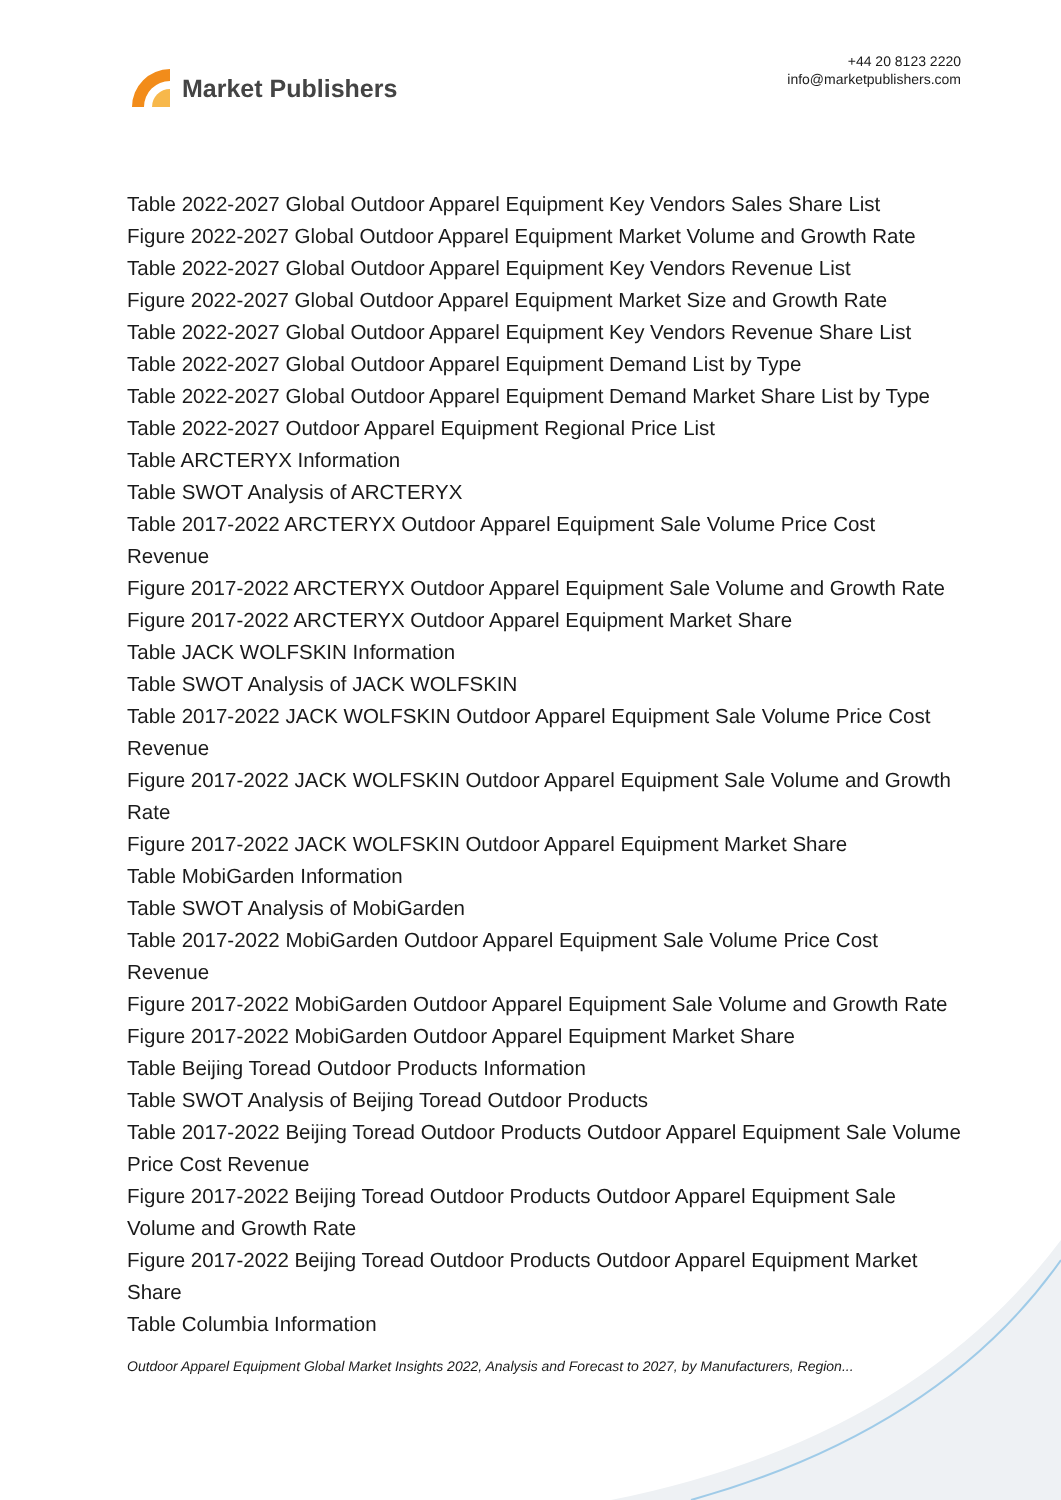Market Publishers
+44 20 8123 2220
info@marketpublishers.com
Table 2022-2027 Global Outdoor Apparel Equipment Key Vendors Sales Share List
Figure 2022-2027 Global Outdoor Apparel Equipment Market Volume and Growth Rate
Table 2022-2027 Global Outdoor Apparel Equipment Key Vendors Revenue List
Figure 2022-2027 Global Outdoor Apparel Equipment Market Size and Growth Rate
Table 2022-2027 Global Outdoor Apparel Equipment Key Vendors Revenue Share List
Table 2022-2027 Global Outdoor Apparel Equipment Demand List by Type
Table 2022-2027 Global Outdoor Apparel Equipment Demand Market Share List by Type
Table 2022-2027 Outdoor Apparel Equipment Regional Price List
Table ARCTERYX Information
Table SWOT Analysis of ARCTERYX
Table 2017-2022 ARCTERYX Outdoor Apparel Equipment Sale Volume Price Cost Revenue
Figure 2017-2022 ARCTERYX Outdoor Apparel Equipment Sale Volume and Growth Rate
Figure 2017-2022 ARCTERYX Outdoor Apparel Equipment Market Share
Table JACK WOLFSKIN Information
Table SWOT Analysis of JACK WOLFSKIN
Table 2017-2022 JACK WOLFSKIN Outdoor Apparel Equipment Sale Volume Price Cost Revenue
Figure 2017-2022 JACK WOLFSKIN Outdoor Apparel Equipment Sale Volume and Growth Rate
Figure 2017-2022 JACK WOLFSKIN Outdoor Apparel Equipment Market Share
Table MobiGarden Information
Table SWOT Analysis of MobiGarden
Table 2017-2022 MobiGarden Outdoor Apparel Equipment Sale Volume Price Cost Revenue
Figure 2017-2022 MobiGarden Outdoor Apparel Equipment Sale Volume and Growth Rate
Figure 2017-2022 MobiGarden Outdoor Apparel Equipment Market Share
Table Beijing Toread Outdoor Products Information
Table SWOT Analysis of Beijing Toread Outdoor Products
Table 2017-2022 Beijing Toread Outdoor Products Outdoor Apparel Equipment Sale Volume Price Cost Revenue
Figure 2017-2022 Beijing Toread Outdoor Products Outdoor Apparel Equipment Sale Volume and Growth Rate
Figure 2017-2022 Beijing Toread Outdoor Products Outdoor Apparel Equipment Market Share
Table Columbia Information
Outdoor Apparel Equipment Global Market Insights 2022, Analysis and Forecast to 2027, by Manufacturers, Region...